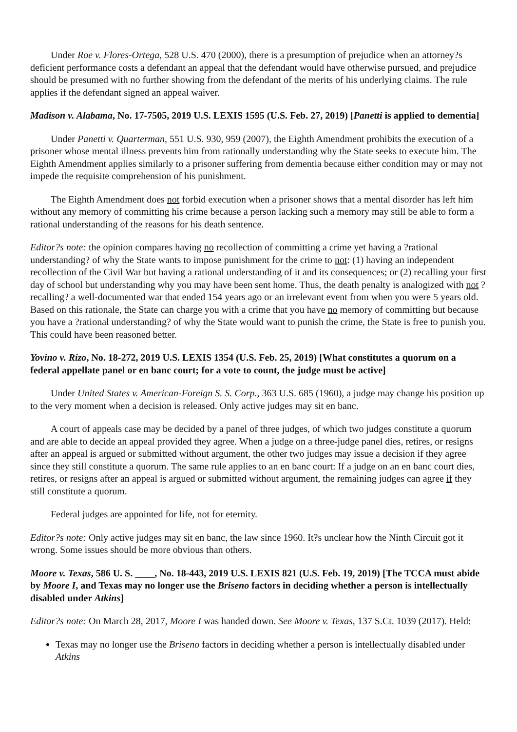Under Roe v. Flores-Ortega, 528 U.S. 470 (2000), there is a presumption of prejudice when an attorney?s deficient performance costs a defendant an appeal that the defendant would have otherwise pursued, and prejudice should be presumed with no further showing from the defendant of the merits of his underlying claims. The rule applies if the defendant signed an appeal waiver.
Madison v. Alabama, No. 17-7505, 2019 U.S. LEXIS 1595 (U.S. Feb. 27, 2019) [Panetti is applied to dementia]
Under Panetti v. Quarterman, 551 U.S. 930, 959 (2007), the Eighth Amendment prohibits the execution of a prisoner whose mental illness prevents him from rationally understanding why the State seeks to execute him. The Eighth Amendment applies similarly to a prisoner suffering from dementia because either condition may or may not impede the requisite comprehension of his punishment.
The Eighth Amendment does not forbid execution when a prisoner shows that a mental disorder has left him without any memory of committing his crime because a person lacking such a memory may still be able to form a rational understanding of the reasons for his death sentence.
Editor?s note: the opinion compares having no recollection of committing a crime yet having a ?rational understanding? of why the State wants to impose punishment for the crime to not: (1) having an independent recollection of the Civil War but having a rational understanding of it and its consequences; or (2) recalling your first day of school but understanding why you may have been sent home. Thus, the death penalty is analogized with not ?recalling? a well-documented war that ended 154 years ago or an irrelevant event from when you were 5 years old. Based on this rationale, the State can charge you with a crime that you have no memory of committing but because you have a ?rational understanding? of why the State would want to punish the crime, the State is free to punish you. This could have been reasoned better.
Yovino v. Rizo, No. 18-272, 2019 U.S. LEXIS 1354 (U.S. Feb. 25, 2019) [What constitutes a quorum on a federal appellate panel or en banc court; for a vote to count, the judge must be active]
Under United States v. American-Foreign S. S. Corp., 363 U.S. 685 (1960), a judge may change his position up to the very moment when a decision is released. Only active judges may sit en banc.
A court of appeals case may be decided by a panel of three judges, of which two judges constitute a quorum and are able to decide an appeal provided they agree. When a judge on a three-judge panel dies, retires, or resigns after an appeal is argued or submitted without argument, the other two judges may issue a decision if they agree since they still constitute a quorum. The same rule applies to an en banc court: If a judge on an en banc court dies, retires, or resigns after an appeal is argued or submitted without argument, the remaining judges can agree if they still constitute a quorum.
Federal judges are appointed for life, not for eternity.
Editor?s note: Only active judges may sit en banc, the law since 1960. It?s unclear how the Ninth Circuit got it wrong. Some issues should be more obvious than others.
Moore v. Texas, 586 U. S. ____, No. 18-443, 2019 U.S. LEXIS 821 (U.S. Feb. 19, 2019) [The TCCA must abide by Moore I, and Texas may no longer use the Briseno factors in deciding whether a person is intellectually disabled under Atkins]
Editor?s note: On March 28, 2017, Moore I was handed down. See Moore v. Texas, 137 S.Ct. 1039 (2017). Held:
Texas may no longer use the Briseno factors in deciding whether a person is intellectually disabled under Atkins